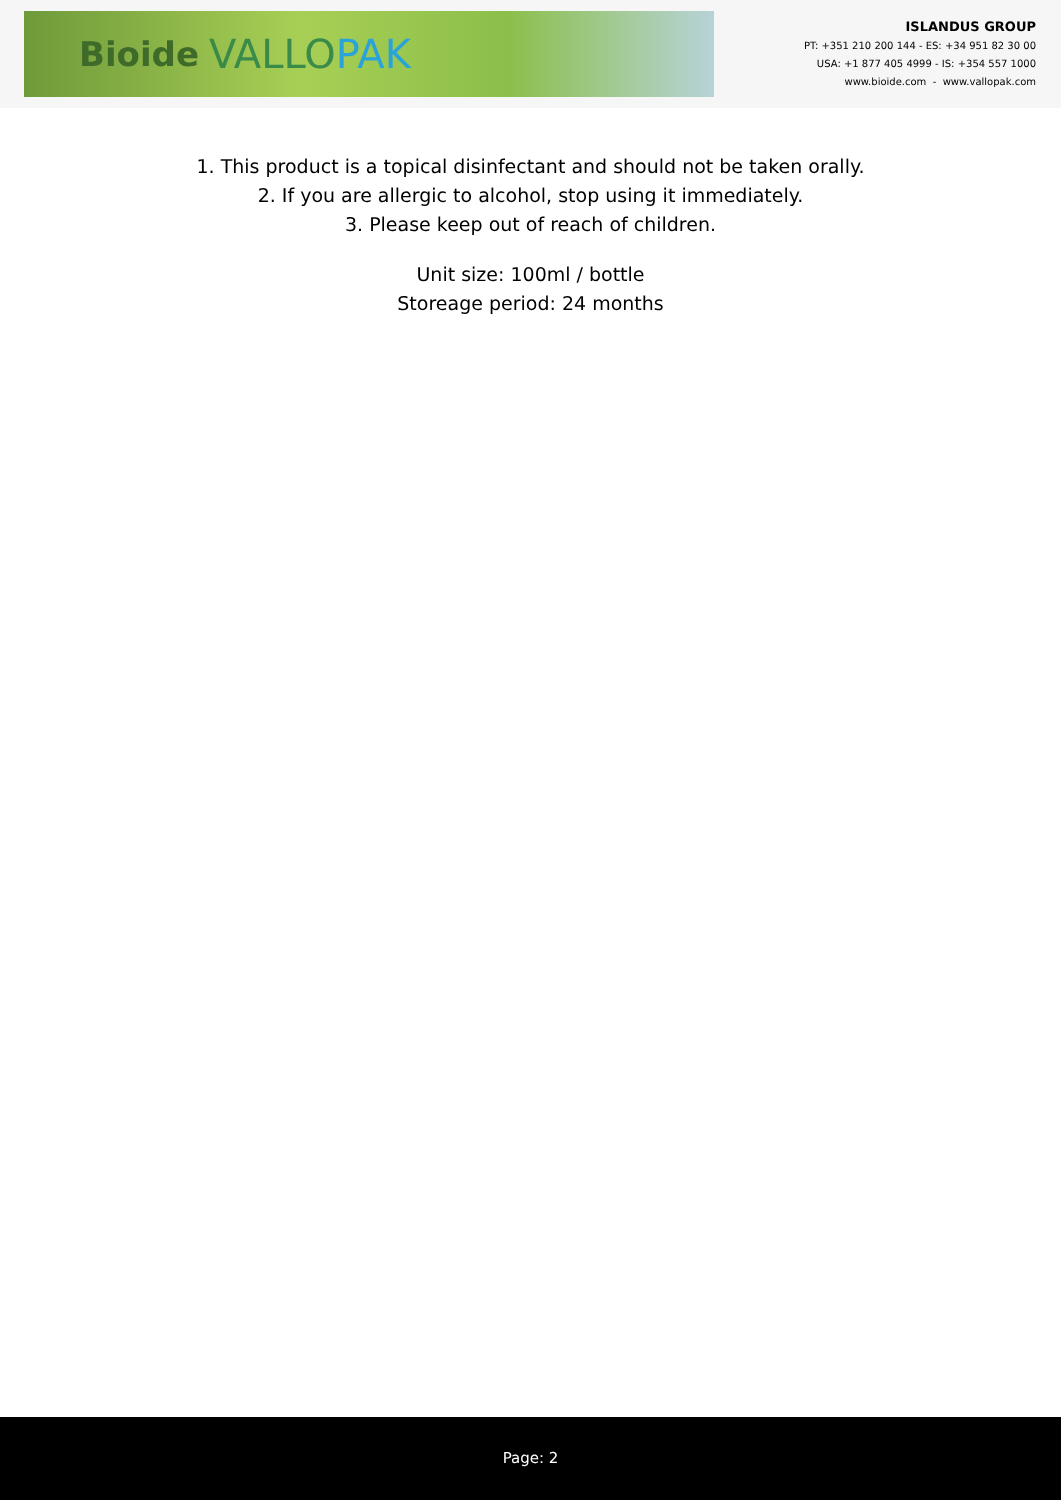Bioide VALLOPAK
ISLANDUS GROUP
PT: +351 210 200 144 - ES: +34 951 82 30 00
USA: +1 877 405 4999 - IS: +354 557 1000
www.bioide.com - www.vallopak.com
1. This product is a topical disinfectant and should not be taken orally.
2. If you are allergic to alcohol, stop using it immediately.
3. Please keep out of reach of children.
Unit size: 100ml / bottle
Storeage period: 24 months
Page: 2